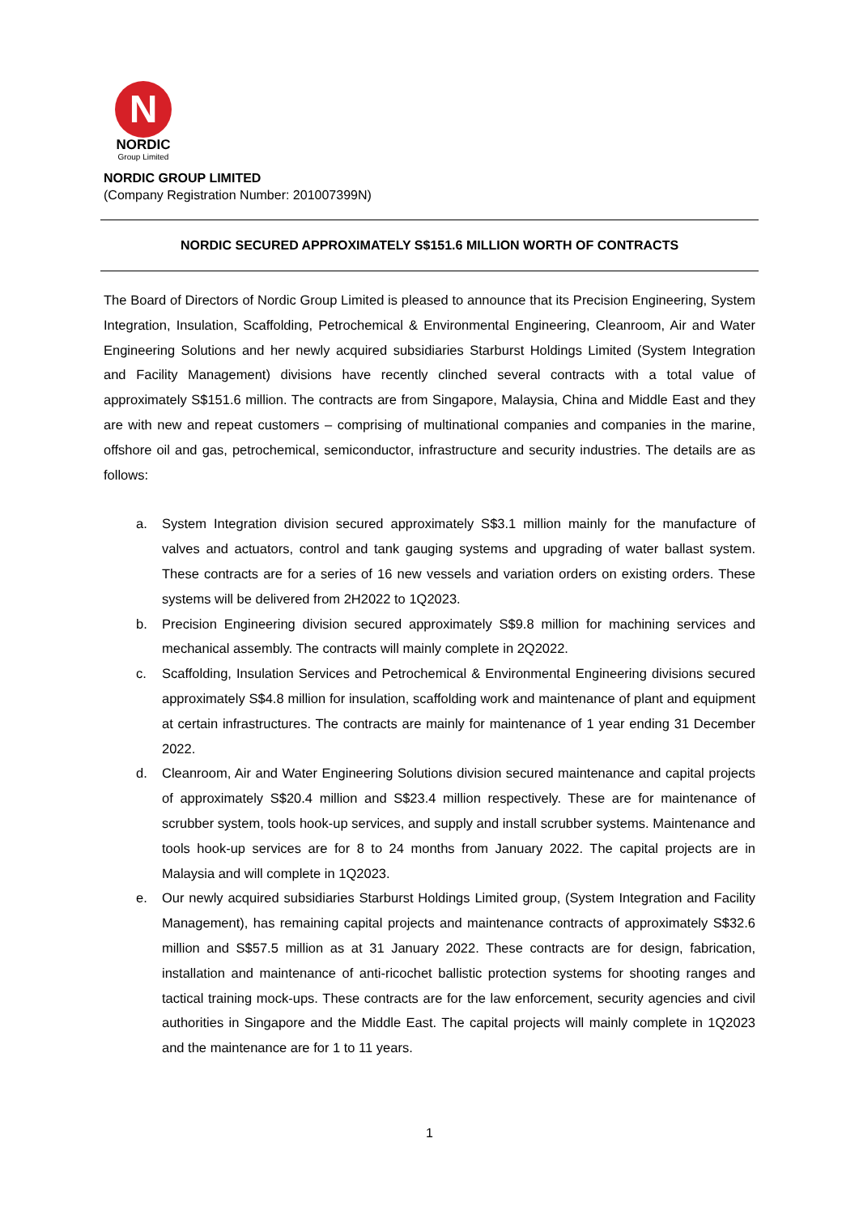N
NORDIC
Group Limited
NORDIC GROUP LIMITED
(Company Registration Number: 201007399N)
NORDIC SECURED APPROXIMATELY S$151.6 MILLION WORTH OF CONTRACTS
The Board of Directors of Nordic Group Limited is pleased to announce that its Precision Engineering, System Integration, Insulation, Scaffolding, Petrochemical & Environmental Engineering, Cleanroom, Air and Water Engineering Solutions and her newly acquired subsidiaries Starburst Holdings Limited (System Integration and Facility Management) divisions have recently clinched several contracts with a total value of approximately S$151.6 million. The contracts are from Singapore, Malaysia, China and Middle East and they are with new and repeat customers – comprising of multinational companies and companies in the marine, offshore oil and gas, petrochemical, semiconductor, infrastructure and security industries. The details are as follows:
a. System Integration division secured approximately S$3.1 million mainly for the manufacture of valves and actuators, control and tank gauging systems and upgrading of water ballast system. These contracts are for a series of 16 new vessels and variation orders on existing orders. These systems will be delivered from 2H2022 to 1Q2023.
b. Precision Engineering division secured approximately S$9.8 million for machining services and mechanical assembly. The contracts will mainly complete in 2Q2022.
c. Scaffolding, Insulation Services and Petrochemical & Environmental Engineering divisions secured approximately S$4.8 million for insulation, scaffolding work and maintenance of plant and equipment at certain infrastructures. The contracts are mainly for maintenance of 1 year ending 31 December 2022.
d. Cleanroom, Air and Water Engineering Solutions division secured maintenance and capital projects of approximately S$20.4 million and S$23.4 million respectively. These are for maintenance of scrubber system, tools hook-up services, and supply and install scrubber systems. Maintenance and tools hook-up services are for 8 to 24 months from January 2022. The capital projects are in Malaysia and will complete in 1Q2023.
e. Our newly acquired subsidiaries Starburst Holdings Limited group, (System Integration and Facility Management), has remaining capital projects and maintenance contracts of approximately S$32.6 million and S$57.5 million as at 31 January 2022. These contracts are for design, fabrication, installation and maintenance of anti-ricochet ballistic protection systems for shooting ranges and tactical training mock-ups. These contracts are for the law enforcement, security agencies and civil authorities in Singapore and the Middle East. The capital projects will mainly complete in 1Q2023 and the maintenance are for 1 to 11 years.
1